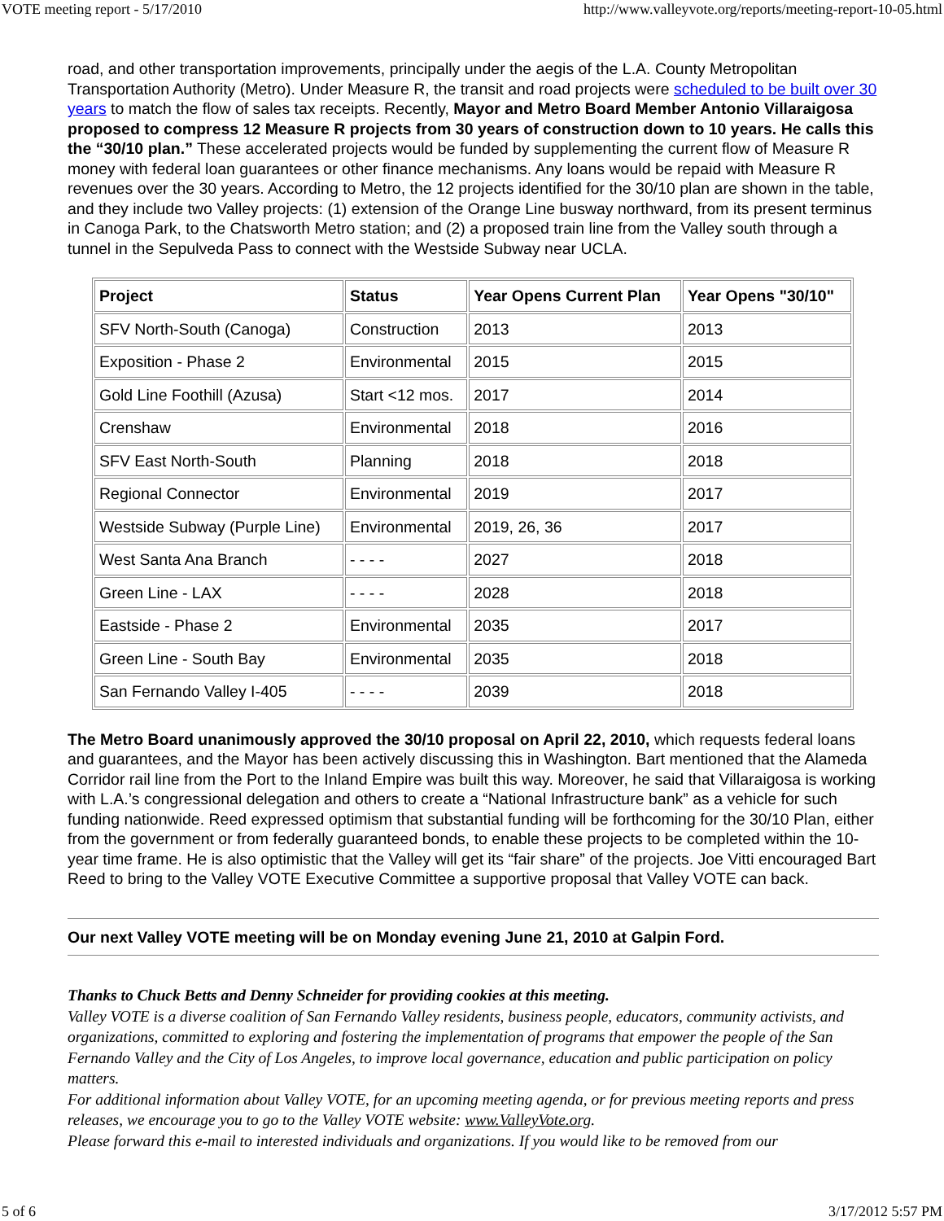VOTE meeting report - 5/17/2010 http://www.valleyvote.org/reports/meeting-report-10-05.html
road, and other transportation improvements, principally under the aegis of the L.A. County Metropolitan Transportation Authority (Metro). Under Measure R, the transit and road projects were scheduled to be built over 30 years to match the flow of sales tax receipts. Recently, Mayor and Metro Board Member Antonio Villaraigosa proposed to compress 12 Measure R projects from 30 years of construction down to 10 years. He calls this the “30/10 plan.” These accelerated projects would be funded by supplementing the current flow of Measure R money with federal loan guarantees or other finance mechanisms. Any loans would be repaid with Measure R revenues over the 30 years. According to Metro, the 12 projects identified for the 30/10 plan are shown in the table, and they include two Valley projects: (1) extension of the Orange Line busway northward, from its present terminus in Canoga Park, to the Chatsworth Metro station; and (2) a proposed train line from the Valley south through a tunnel in the Sepulveda Pass to connect with the Westside Subway near UCLA.
| Project | Status | Year Opens Current Plan | Year Opens "30/10" |
| --- | --- | --- | --- |
| SFV North-South (Canoga) | Construction | 2013 | 2013 |
| Exposition - Phase 2 | Environmental | 2015 | 2015 |
| Gold Line Foothill (Azusa) | Start <12 mos. | 2017 | 2014 |
| Crenshaw | Environmental | 2018 | 2016 |
| SFV East North-South | Planning | 2018 | 2018 |
| Regional Connector | Environmental | 2019 | 2017 |
| Westside Subway (Purple Line) | Environmental | 2019, 26, 36 | 2017 |
| West Santa Ana Branch | - - - - | 2027 | 2018 |
| Green Line - LAX | - - - - | 2028 | 2018 |
| Eastside - Phase 2 | Environmental | 2035 | 2017 |
| Green Line - South Bay | Environmental | 2035 | 2018 |
| San Fernando Valley I-405 | - - - - | 2039 | 2018 |
The Metro Board unanimously approved the 30/10 proposal on April 22, 2010, which requests federal loans and guarantees, and the Mayor has been actively discussing this in Washington. Bart mentioned that the Alameda Corridor rail line from the Port to the Inland Empire was built this way. Moreover, he said that Villaraigosa is working with L.A.’s congressional delegation and others to create a “National Infrastructure bank” as a vehicle for such funding nationwide. Reed expressed optimism that substantial funding will be forthcoming for the 30/10 Plan, either from the government or from federally guaranteed bonds, to enable these projects to be completed within the 10-year time frame. He is also optimistic that the Valley will get its “fair share” of the projects. Joe Vitti encouraged Bart Reed to bring to the Valley VOTE Executive Committee a supportive proposal that Valley VOTE can back.
Our next Valley VOTE meeting will be on Monday evening June 21, 2010 at Galpin Ford.
Thanks to Chuck Betts and Denny Schneider for providing cookies at this meeting.
Valley VOTE is a diverse coalition of San Fernando Valley residents, business people, educators, community activists, and organizations, committed to exploring and fostering the implementation of programs that empower the people of the San Fernando Valley and the City of Los Angeles, to improve local governance, education and public participation on policy matters.
For additional information about Valley VOTE, for an upcoming meeting agenda, or for previous meeting reports and press releases, we encourage you to go to the Valley VOTE website: www.ValleyVote.org.
Please forward this e-mail to interested individuals and organizations. If you would like to be removed from our
5 of 6 3/17/2012 5:57 PM